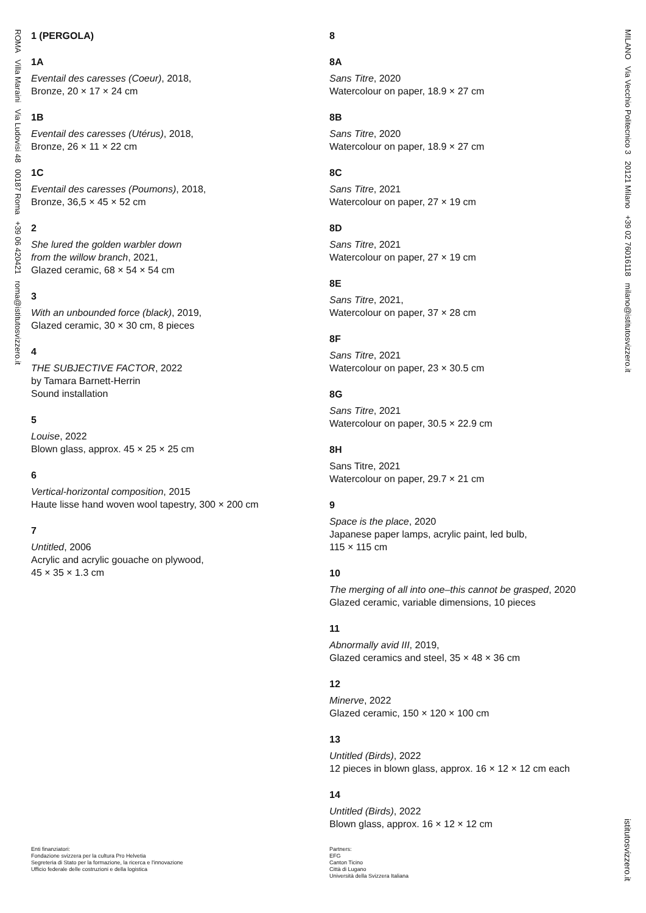ROMA Villa Maraini Via Ludovisi 48 00187 Roma +39 06 420421 roma@istitutosvizzero.it
MILANO Via Vecchio Politecnico 3 20121 Milano +39 02 76016118 milano@istitutosvizzero.it
1 (PERGOLA)
1A
Eventail des caresses (Coeur), 2018,
Bronze, 20 × 17 × 24 cm
1B
Eventail des caresses (Utérus), 2018,
Bronze, 26 × 11 × 22 cm
1C
Eventail des caresses (Poumons), 2018,
Bronze, 36,5 × 45 × 52 cm
2
She lured the golden warbler down
from the willow branch, 2021,
Glazed ceramic, 68 × 54 × 54 cm
3
With an unbounded force (black), 2019,
Glazed ceramic, 30 × 30 cm, 8 pieces
4
THE SUBJECTIVE FACTOR, 2022
by Tamara Barnett-Herrin
Sound installation
5
Louise, 2022
Blown glass, approx. 45 × 25 × 25 cm
6
Vertical-horizontal composition, 2015
Haute lisse hand woven wool tapestry, 300 × 200 cm
7
Untitled, 2006
Acrylic and acrylic gouache on plywood,
45 × 35 × 1.3 cm
8
8A
Sans Titre, 2020
Watercolour on paper, 18.9 × 27 cm
8B
Sans Titre, 2020
Watercolour on paper, 18.9 × 27 cm
8C
Sans Titre, 2021
Watercolour on paper, 27 × 19 cm
8D
Sans Titre, 2021
Watercolour on paper, 27 × 19 cm
8E
Sans Titre, 2021,
Watercolour on paper, 37 × 28 cm
8F
Sans Titre, 2021
Watercolour on paper, 23 × 30.5 cm
8G
Sans Titre, 2021
Watercolour on paper, 30.5 × 22.9 cm
8H
Sans Titre, 2021
Watercolour on paper, 29.7 × 21 cm
9
Space is the place, 2020
Japanese paper lamps, acrylic paint, led bulb,
115 × 115 cm
10
The merging of all into one–this cannot be grasped, 2020
Glazed ceramic, variable dimensions, 10 pieces
11
Abnormally avid III, 2019,
Glazed ceramics and steel, 35 × 48 × 36 cm
12
Minerve, 2022
Glazed ceramic, 150 × 120 × 100 cm
13
Untitled (Birds), 2022
12 pieces in blown glass, approx. 16 × 12 × 12 cm each
14
Untitled (Birds), 2022
Blown glass, approx. 16 × 12 × 12 cm
istitutosvizzero.it
Enti finanziatori:
Fondazione svizzera per la cultura Pro Helvetia
Segreteria di Stato per la formazione, la ricerca e l'innovazione
Ufficio federale delle costruzioni e della logistica
Partners:
EFG
Canton Ticino
Città di Lugano
Università della Svizzera Italiana